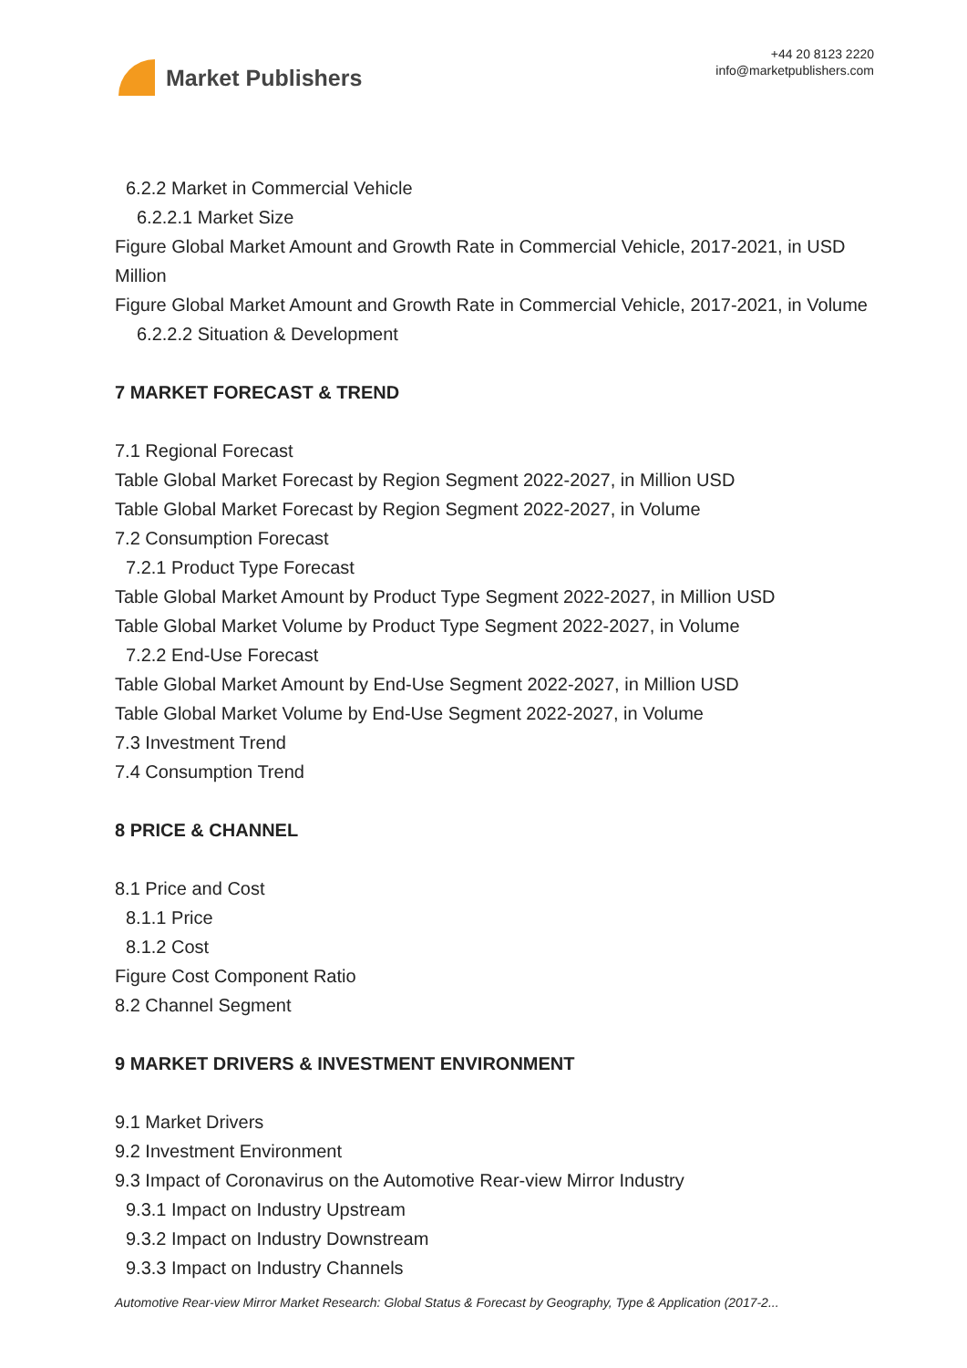Market Publishers
+44 20 8123 2220
info@marketpublishers.com
6.2.2 Market in Commercial Vehicle
6.2.2.1 Market Size
Figure Global Market Amount and Growth Rate in Commercial Vehicle, 2017-2021, in USD Million
Figure Global Market Amount and Growth Rate in Commercial Vehicle, 2017-2021, in Volume
6.2.2.2 Situation & Development
7 MARKET FORECAST & TREND
7.1 Regional Forecast
Table Global Market Forecast by Region Segment 2022-2027, in Million USD
Table Global Market Forecast by Region Segment 2022-2027, in Volume
7.2 Consumption Forecast
7.2.1 Product Type Forecast
Table Global Market Amount by Product Type Segment 2022-2027, in Million USD
Table Global Market Volume by Product Type Segment 2022-2027, in Volume
7.2.2 End-Use Forecast
Table Global Market Amount by End-Use Segment 2022-2027, in Million USD
Table Global Market Volume by End-Use Segment 2022-2027, in Volume
7.3 Investment Trend
7.4 Consumption Trend
8 PRICE & CHANNEL
8.1 Price and Cost
8.1.1 Price
8.1.2 Cost
Figure Cost Component Ratio
8.2 Channel Segment
9 MARKET DRIVERS & INVESTMENT ENVIRONMENT
9.1 Market Drivers
9.2 Investment Environment
9.3 Impact of Coronavirus on the Automotive Rear-view Mirror Industry
9.3.1 Impact on Industry Upstream
9.3.2 Impact on Industry Downstream
9.3.3 Impact on Industry Channels
Automotive Rear-view Mirror Market Research: Global Status & Forecast by Geography, Type & Application (2017-2...